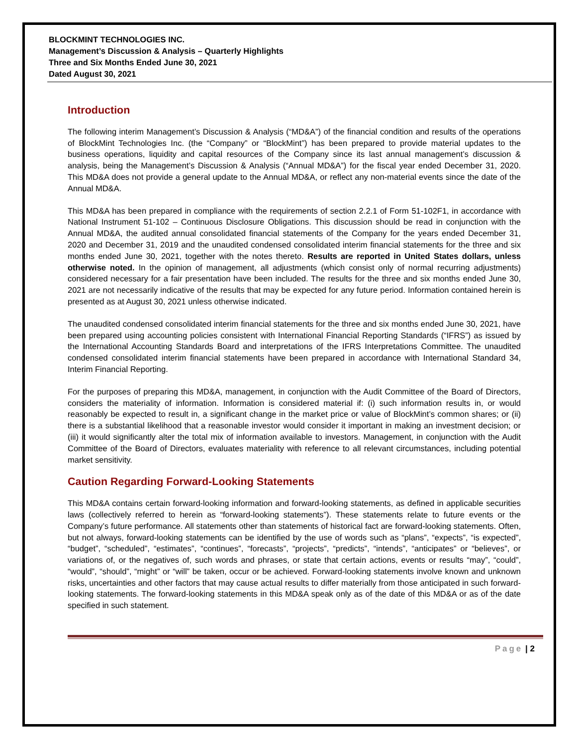BLOCKMINT TECHNOLOGIES INC.
Management’s Discussion & Analysis – Quarterly Highlights
Three and Six Months Ended June 30, 2021
Dated August 30, 2021
Introduction
The following interim Management’s Discussion & Analysis (“MD&A”) of the financial condition and results of the operations of BlockMint Technologies Inc. (the “Company” or “BlockMint”) has been prepared to provide material updates to the business operations, liquidity and capital resources of the Company since its last annual management’s discussion & analysis, being the Management’s Discussion & Analysis (“Annual MD&A”) for the fiscal year ended December 31, 2020. This MD&A does not provide a general update to the Annual MD&A, or reflect any non-material events since the date of the Annual MD&A.
This MD&A has been prepared in compliance with the requirements of section 2.2.1 of Form 51-102F1, in accordance with National Instrument 51-102 – Continuous Disclosure Obligations. This discussion should be read in conjunction with the Annual MD&A, the audited annual consolidated financial statements of the Company for the years ended December 31, 2020 and December 31, 2019 and the unaudited condensed consolidated interim financial statements for the three and six months ended June 30, 2021, together with the notes thereto. Results are reported in United States dollars, unless otherwise noted. In the opinion of management, all adjustments (which consist only of normal recurring adjustments) considered necessary for a fair presentation have been included. The results for the three and six months ended June 30, 2021 are not necessarily indicative of the results that may be expected for any future period. Information contained herein is presented as at August 30, 2021 unless otherwise indicated.
The unaudited condensed consolidated interim financial statements for the three and six months ended June 30, 2021, have been prepared using accounting policies consistent with International Financial Reporting Standards (“IFRS”) as issued by the International Accounting Standards Board and interpretations of the IFRS Interpretations Committee. The unaudited condensed consolidated interim financial statements have been prepared in accordance with International Standard 34, Interim Financial Reporting.
For the purposes of preparing this MD&A, management, in conjunction with the Audit Committee of the Board of Directors, considers the materiality of information. Information is considered material if: (i) such information results in, or would reasonably be expected to result in, a significant change in the market price or value of BlockMint’s common shares; or (ii) there is a substantial likelihood that a reasonable investor would consider it important in making an investment decision; or (iii) it would significantly alter the total mix of information available to investors. Management, in conjunction with the Audit Committee of the Board of Directors, evaluates materiality with reference to all relevant circumstances, including potential market sensitivity.
Caution Regarding Forward-Looking Statements
This MD&A contains certain forward-looking information and forward-looking statements, as defined in applicable securities laws (collectively referred to herein as “forward-looking statements”). These statements relate to future events or the Company’s future performance. All statements other than statements of historical fact are forward-looking statements. Often, but not always, forward-looking statements can be identified by the use of words such as “plans”, “expects”, “is expected”, “budget”, “scheduled”, “estimates”, “continues”, “forecasts”, “projects”, “predicts”, “intends”, “anticipates” or “believes”, or variations of, or the negatives of, such words and phrases, or state that certain actions, events or results “may”, “could”, “would”, “should”, “might” or “will” be taken, occur or be achieved. Forward-looking statements involve known and unknown risks, uncertainties and other factors that may cause actual results to differ materially from those anticipated in such forward-looking statements. The forward-looking statements in this MD&A speak only as of the date of this MD&A or as of the date specified in such statement.
Page | 2